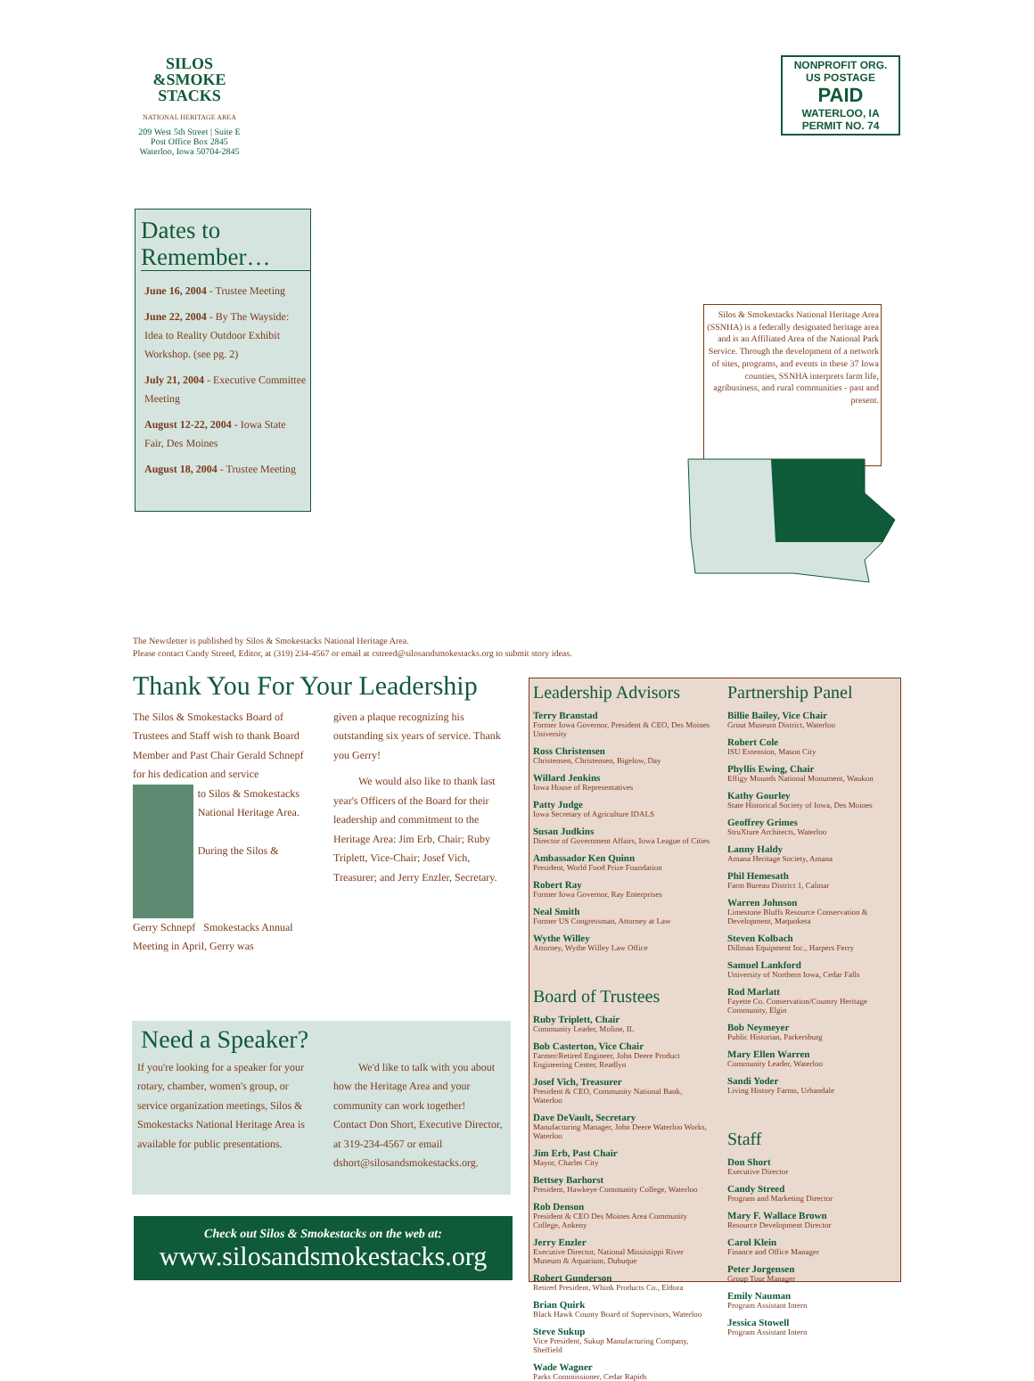SILOS
&SMOKE
STACKS
NATIONAL HERITAGE AREA
209 West 5th Street | Suite E
Post Office Box 2845
Waterloo, Iowa 50704-2845
NONPROFIT ORG.
US POSTAGE
PAID
WATERLOO, IA
PERMIT NO. 74
Dates to Remember…
June 16, 2004 - Trustee Meeting
June 22, 2004 - By The Wayside: Idea to Reality Outdoor Exhibit Workshop. (see pg. 2)
July 21, 2004 - Executive Committee Meeting
August 12-22, 2004 - Iowa State Fair, Des Moines
August 18, 2004 - Trustee Meeting
Silos & Smokestacks National Heritage Area (SSNHA) is a federally designated heritage area and is an Affiliated Area of the National Park Service. Through the development of a network of sites, programs, and events in these 37 Iowa counties, SSNHA interprets farm life, agribusiness, and rural communities - past and present.
The Newsletter is published by Silos & Smokestacks National Heritage Area.
Please contact Candy Streed, Editor, at (319) 234-4567 or email at cstreed@silosandsmokestacks.org to submit story ideas.
Thank You For Your Leadership
The Silos & Smokestacks Board of Trustees and Staff wish to thank Board Member and Past Chair Gerald Schnepf for his dedication and service
to Silos & Smokestacks National Heritage Area.
During the Silos &
Gerry Schnepf Smokestacks Annual Meeting in April, Gerry was
given a plaque recognizing his outstanding six years of service. Thank you Gerry!
We would also like to thank last year's Officers of the Board for their leadership and commitment to the Heritage Area: Jim Erb, Chair; Ruby Triplett, Vice-Chair; Josef Vich, Treasurer; and Jerry Enzler, Secretary.
Need a Speaker?
If you're looking for a speaker for your rotary, chamber, women's group, or service organization meetings, Silos & Smokestacks National Heritage Area is available for public presentations.
We'd like to talk with you about how the Heritage Area and your community can work together!
Contact Don Short, Executive Director, at 319-234-4567 or email dshort@silosandsmokestacks.org.
Check out Silos & Smokestacks on the web at:
www.silosandsmokestacks.org
Leadership Advisors
Terry Branstad
Former Iowa Governor, President & CEO, Des Moines University
Ross Christensen
Christensen, Christensen, Bigelow, Day
Willard Jenkins
Iowa House of Representatives
Patty Judge
Iowa Secretary of Agriculture IDALS
Susan Judkins
Director of Government Affairs, Iowa League of Cities
Ambassador Ken Quinn
President, World Food Prize Foundation
Robert Ray
Former Iowa Governor, Ray Enterprises
Neal Smith
Former US Congressman, Attorney at Law
Wythe Willey
Attorney, Wythe Willey Law Office
Board of Trustees
Ruby Triplett, Chair
Community Leader, Moline, IL
Bob Casterton, Vice Chair
Farmer/Retired Engineer, John Deere Product Engineering Center, Readlyn
Josef Vich, Treasurer
President & CEO, Community National Bank, Waterloo
Dave DeVault, Secretary
Manufacturing Manager, John Deere Waterloo Works, Waterloo
Jim Erb, Past Chair
Mayor, Charles City
Bettsey Barhorst
President, Hawkeye Community College, Waterloo
Rob Denson
President & CEO Des Moines Area Community College, Ankeny
Jerry Enzler
Executive Director, National Mississippi River Museum & Aquarium, Dubuque
Robert Gunderson
Retired President, Whink Products Co., Eldora
Brian Quirk
Black Hawk County Board of Supervisors, Waterloo
Steve Sukup
Vice President, Sukup Manufacturing Company, Sheffield
Wade Wagner
Parks Commissioner, Cedar Rapids
Partnership Panel
Billie Bailey, Vice Chair
Grout Museum District, Waterloo
Robert Cole
ISU Extension, Mason City
Phyllis Ewing, Chair
Effigy Mounds National Monument, Waukon
Kathy Gourley
State Historical Society of Iowa, Des Moines
Geoffrey Grimes
StruXture Architects, Waterloo
Lanny Haldy
Amana Heritage Society, Amana
Phil Hemesath
Farm Bureau District 1, Calmar
Warren Johnson
Limestone Bluffs Resource Conservation & Development, Maquoketa
Steven Kolbach
Dillman Equipment Inc., Harpers Ferry
Samuel Lankford
University of Northern Iowa, Cedar Falls
Rod Marlatt
Fayette Co. Conservation/Country Heritage Community, Elgin
Bob Neymeyer
Public Historian, Parkersburg
Mary Ellen Warren
Community Leader, Waterloo
Sandi Yoder
Living History Farms, Urbandale
Staff
Don Short
Executive Director
Candy Streed
Program and Marketing Director
Mary F. Wallace Brown
Resource Development Director
Carol Klein
Finance and Office Manager
Peter Jorgensen
Group Tour Manager
Emily Nauman
Program Assistant Intern
Jessica Stowell
Program Assistant Intern